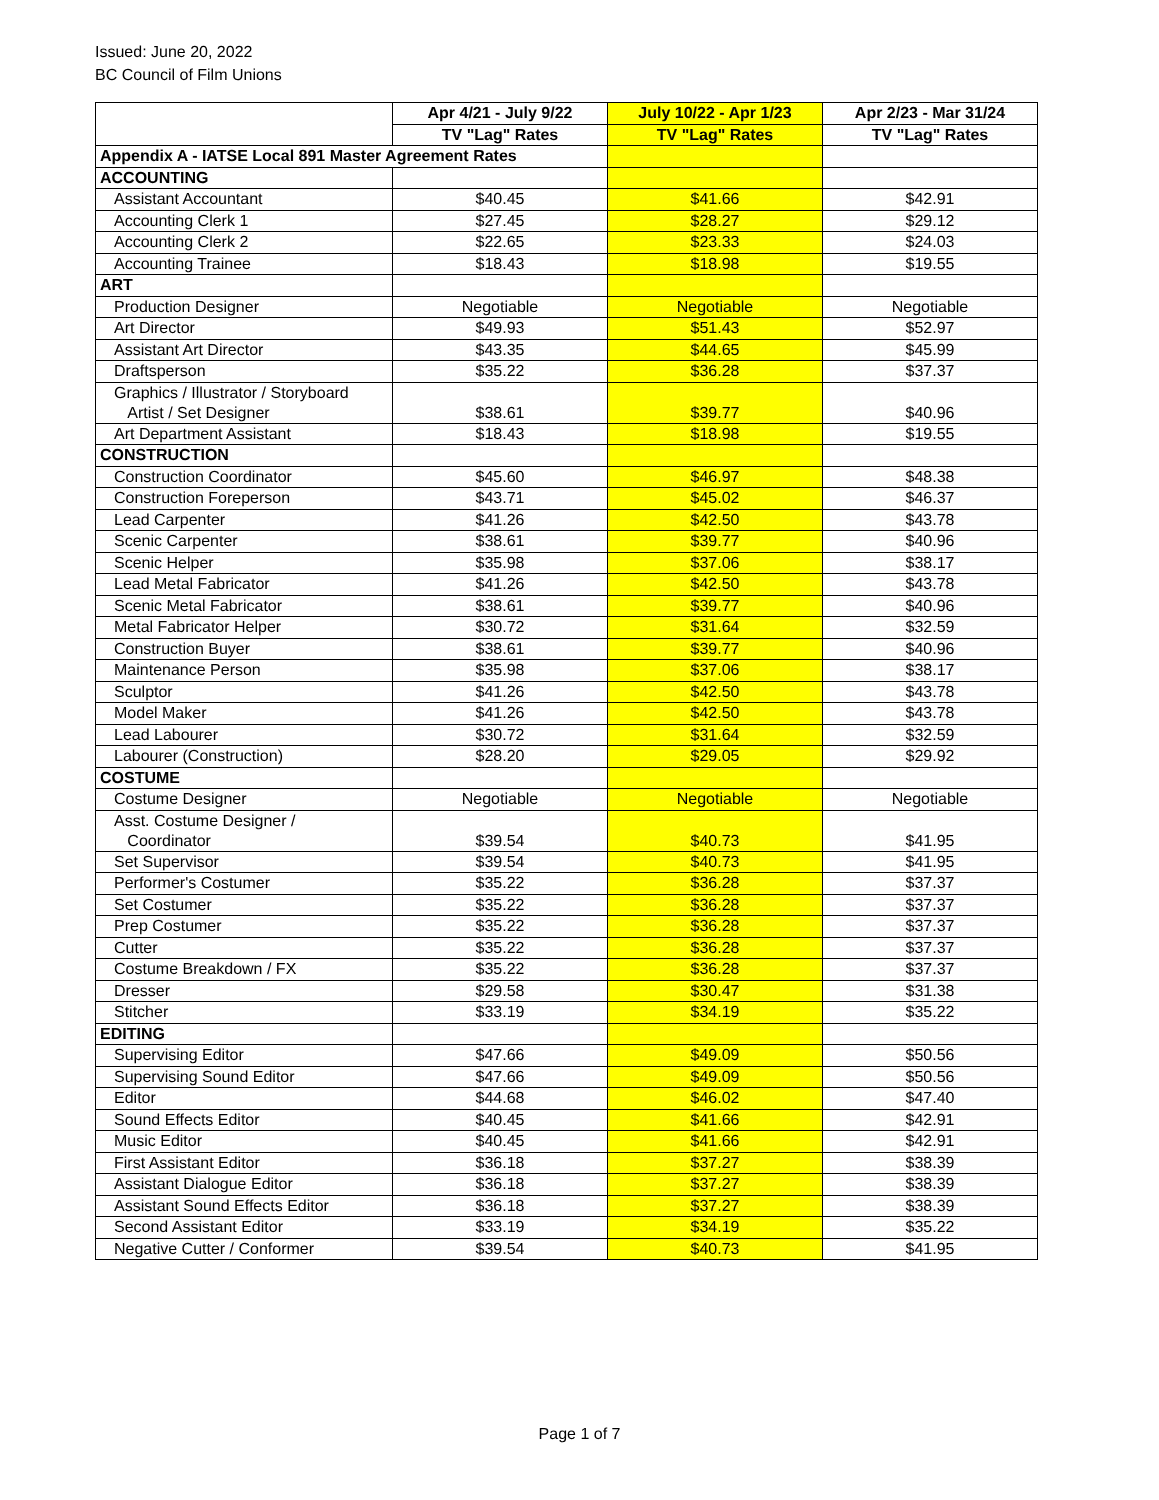Issued: June 20, 2022
BC Council of Film Unions
| | Apr 4/21 - July 9/22 | July 10/22 - Apr 1/23 | Apr 2/23 - Mar 31/24 |
| --- | --- | --- | --- |
| | TV "Lag" Rates | TV "Lag" Rates | TV "Lag" Rates |
| Appendix A - IATSE Local 891 Master Agreement Rates | | | |
| ACCOUNTING | | | |
| Assistant Accountant | $40.45 | $41.66 | $42.91 |
| Accounting Clerk 1 | $27.45 | $28.27 | $29.12 |
| Accounting Clerk 2 | $22.65 | $23.33 | $24.03 |
| Accounting Trainee | $18.43 | $18.98 | $19.55 |
| ART | | | |
| Production Designer | Negotiable | Negotiable | Negotiable |
| Art Director | $49.93 | $51.43 | $52.97 |
| Assistant Art Director | $43.35 | $44.65 | $45.99 |
| Draftsperson | $35.22 | $36.28 | $37.37 |
| Graphics / Illustrator / Storyboard Artist / Set Designer | $38.61 | $39.77 | $40.96 |
| Art Department Assistant | $18.43 | $18.98 | $19.55 |
| CONSTRUCTION | | | |
| Construction Coordinator | $45.60 | $46.97 | $48.38 |
| Construction Foreperson | $43.71 | $45.02 | $46.37 |
| Lead Carpenter | $41.26 | $42.50 | $43.78 |
| Scenic Carpenter | $38.61 | $39.77 | $40.96 |
| Scenic Helper | $35.98 | $37.06 | $38.17 |
| Lead Metal Fabricator | $41.26 | $42.50 | $43.78 |
| Scenic Metal Fabricator | $38.61 | $39.77 | $40.96 |
| Metal Fabricator Helper | $30.72 | $31.64 | $32.59 |
| Construction Buyer | $38.61 | $39.77 | $40.96 |
| Maintenance Person | $35.98 | $37.06 | $38.17 |
| Sculptor | $41.26 | $42.50 | $43.78 |
| Model Maker | $41.26 | $42.50 | $43.78 |
| Lead Labourer | $30.72 | $31.64 | $32.59 |
| Labourer (Construction) | $28.20 | $29.05 | $29.92 |
| COSTUME | | | |
| Costume Designer | Negotiable | Negotiable | Negotiable |
| Asst. Costume Designer / Coordinator | $39.54 | $40.73 | $41.95 |
| Set Supervisor | $39.54 | $40.73 | $41.95 |
| Performer's Costumer | $35.22 | $36.28 | $37.37 |
| Set Costumer | $35.22 | $36.28 | $37.37 |
| Prep Costumer | $35.22 | $36.28 | $37.37 |
| Cutter | $35.22 | $36.28 | $37.37 |
| Costume Breakdown / FX | $35.22 | $36.28 | $37.37 |
| Dresser | $29.58 | $30.47 | $31.38 |
| Stitcher | $33.19 | $34.19 | $35.22 |
| EDITING | | | |
| Supervising Editor | $47.66 | $49.09 | $50.56 |
| Supervising Sound Editor | $47.66 | $49.09 | $50.56 |
| Editor | $44.68 | $46.02 | $47.40 |
| Sound Effects Editor | $40.45 | $41.66 | $42.91 |
| Music Editor | $40.45 | $41.66 | $42.91 |
| First Assistant Editor | $36.18 | $37.27 | $38.39 |
| Assistant Dialogue Editor | $36.18 | $37.27 | $38.39 |
| Assistant Sound Effects Editor | $36.18 | $37.27 | $38.39 |
| Second Assistant Editor | $33.19 | $34.19 | $35.22 |
| Negative Cutter / Conformer | $39.54 | $40.73 | $41.95 |
Page 1 of 7